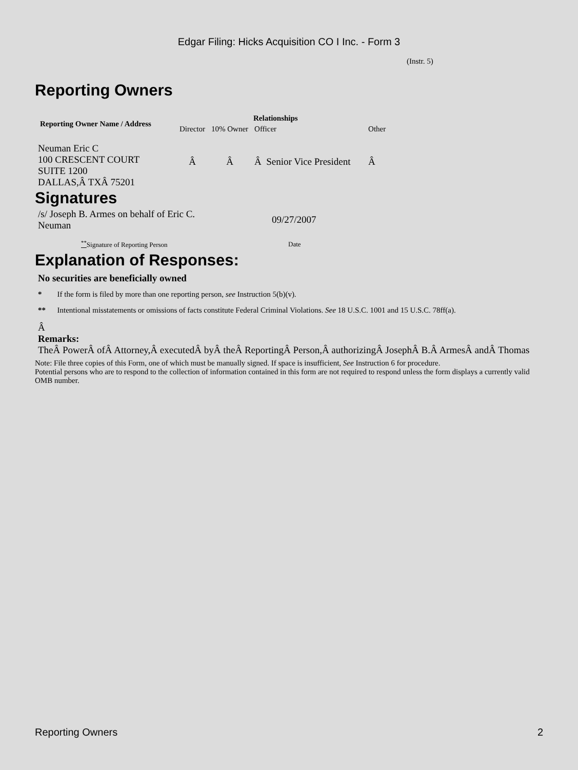Edgar Filing: Hicks Acquisition CO I Inc. - Form 3
(Instr. 5)
Reporting Owners
| Reporting Owner Name / Address | Relationships | | | |
| --- | --- | --- | --- | --- |
| | Director | 10% Owner | Officer | Other |
| Neuman Eric C 100 CRESCENT COURT SUITE 1200 DALLAS,Â TXÂ 75201 | Â | Â | Â Senior Vice President | Â |
Signatures
| /s/ Joseph B. Armes on behalf of Eric C. Neuman | 09/27/2007 |
| <sup>**</sup> Signature of Reporting Person | Date |
Explanation of Responses:
No securities are beneficially owned
* If the form is filed by more than one reporting person, see Instruction 5(b)(v).
** Intentional misstatements or omissions of facts constitute Federal Criminal Violations. See 18 U.S.C. 1001 and 15 U.S.C. 78ff(a).
Â
Remarks:
TheÂ PowerÂ ofÂ Attorney,Â executedÂ byÂ theÂ ReportingÂ Person,Â authorizingÂ JosephÂ B.Â ArmesÂ andÂ Thomas
Note: File three copies of this Form, one of which must be manually signed. If space is insufficient, See Instruction 6 for procedure.
Potential persons who are to respond to the collection of information contained in this form are not required to respond unless the form displays a currently valid OMB number.
Reporting Owners 2